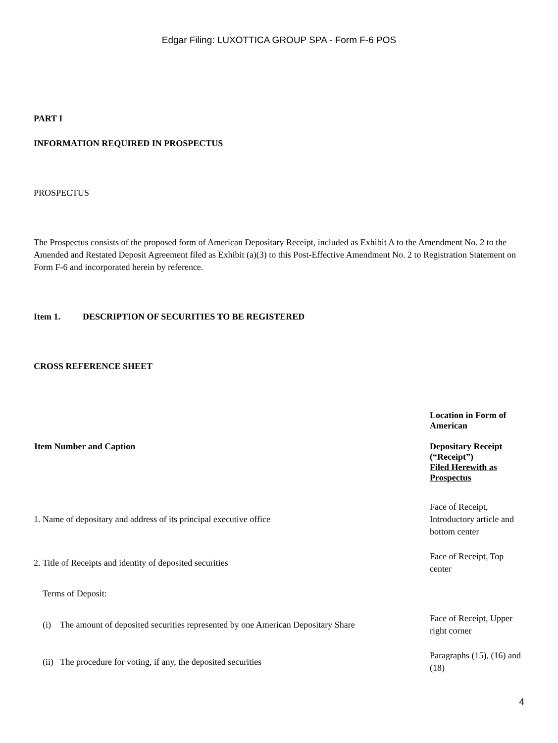Edgar Filing: LUXOTTICA GROUP SPA - Form F-6 POS
PART I
INFORMATION REQUIRED IN PROSPECTUS
PROSPECTUS
The Prospectus consists of the proposed form of American Depositary Receipt, included as Exhibit A to the Amendment No. 2 to the Amended and Restated Deposit Agreement filed as Exhibit (a)(3) to this Post-Effective Amendment No. 2 to Registration Statement on Form F-6 and incorporated herein by reference.
Item 1. DESCRIPTION OF SECURITIES TO BE REGISTERED
CROSS REFERENCE SHEET
| Item Number and Caption | Location in Form of American Depositary Receipt (“Receipt”) Filed Herewith as Prospectus |
| --- | --- |
| 1. Name of depositary and address of its principal executive office | Face of Receipt, Introductory article and bottom center |
| 2. Title of Receipts and identity of deposited securities | Face of Receipt, Top center |
| Terms of Deposit: | |
| (i) The amount of deposited securities represented by one American Depositary Share | Face of Receipt, Upper right corner |
| (ii) The procedure for voting, if any, the deposited securities | Paragraphs (15), (16) and (18) |
4